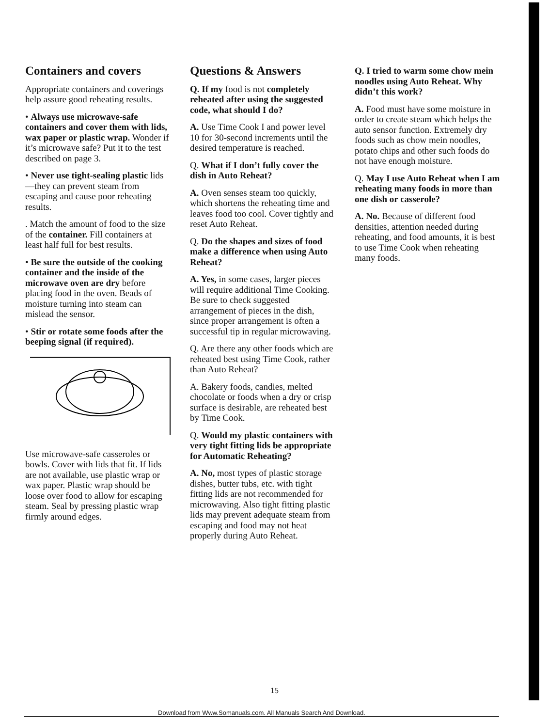Containers and covers
Appropriate containers and coverings help assure good reheating results.
• Always use microwave-safe containers and cover them with lids, wax paper or plastic wrap. Wonder if it’s microwave safe? Put it to the test described on page 3.
• Never use tight-sealing plastic lids—they can prevent steam from escaping and cause poor reheating results.
. Match the amount of food to the size of the container. Fill containers at least half full for best results.
• Be sure the outside of the cooking container and the inside of the microwave oven are dry before placing food in the oven. Beads of moisture turning into steam can mislead the sensor.
• Stir or rotate some foods after the beeping signal (if required).
Use microwave-safe casseroles or bowls. Cover with lids that fit. If lids are not available, use plastic wrap or wax paper. Plastic wrap should be loose over food to allow for escaping steam. Seal by pressing plastic wrap firmly around edges.
Questions & Answers
Q. If my food is not completely reheated after using the suggested code, what should I do?
A. Use Time Cook I and power level 10 for 30-second increments until the desired temperature is reached.
Q. What if I don’t fully cover the dish in Auto Reheat?
A. Oven senses steam too quickly, which shortens the reheating time and leaves food too cool. Cover tightly and reset Auto Reheat.
Q. Do the shapes and sizes of food make a difference when using Auto Reheat?
A. Yes, in some cases, larger pieces will require additional Time Cooking. Be sure to check suggested arrangement of pieces in the dish, since proper arrangement is often a successful tip in regular microwaving.
Q. Are there any other foods which are reheated best using Time Cook, rather than Auto Reheat?
A. Bakery foods, candies, melted chocolate or foods when a dry or crisp surface is desirable, are reheated best by Time Cook.
Q. Would my plastic containers with very tight fitting lids be appropriate for Automatic Reheating?
A. No, most types of plastic storage dishes, butter tubs, etc. with tight fitting lids are not recommended for microwaving. Also tight fitting plastic lids may prevent adequate steam from escaping and food may not heat properly during Auto Reheat.
Q. I tried to warm some chow mein noodles using Auto Reheat. Why didn’t this work?
A. Food must have some moisture in order to create steam which helps the auto sensor function. Extremely dry foods such as chow mein noodles, potato chips and other such foods do not have enough moisture.
Q. May I use Auto Reheat when I am reheating many foods in more than one dish or casserole?
A. No. Because of different food densities, attention needed during reheating, and food amounts, it is best to use Time Cook when reheating many foods.
15
Download from Www.Somanuals.com. All Manuals Search And Download.